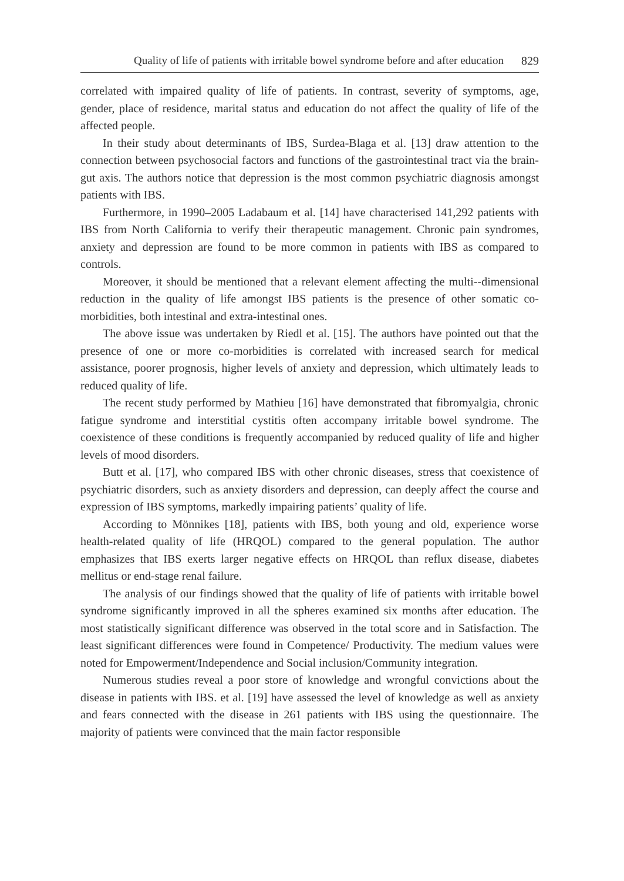Quality of life of patients with irritable bowel syndrome before and after education 829
correlated with impaired quality of life of patients. In contrast, severity of symptoms, age, gender, place of residence, marital status and education do not affect the quality of life of the affected people.
In their study about determinants of IBS, Surdea-Blaga et al. [13] draw attention to the connection between psychosocial factors and functions of the gastrointestinal tract via the brain-gut axis. The authors notice that depression is the most common psychiatric diagnosis amongst patients with IBS.
Furthermore, in 1990–2005 Ladabaum et al. [14] have characterised 141,292 patients with IBS from North California to verify their therapeutic management. Chronic pain syndromes, anxiety and depression are found to be more common in patients with IBS as compared to controls.
Moreover, it should be mentioned that a relevant element affecting the multi--dimensional reduction in the quality of life amongst IBS patients is the presence of other somatic co-morbidities, both intestinal and extra-intestinal ones.
The above issue was undertaken by Riedl et al. [15]. The authors have pointed out that the presence of one or more co-morbidities is correlated with increased search for medical assistance, poorer prognosis, higher levels of anxiety and depression, which ultimately leads to reduced quality of life.
The recent study performed by Mathieu [16] have demonstrated that fibromyalgia, chronic fatigue syndrome and interstitial cystitis often accompany irritable bowel syndrome. The coexistence of these conditions is frequently accompanied by reduced quality of life and higher levels of mood disorders.
Butt et al. [17], who compared IBS with other chronic diseases, stress that coexistence of psychiatric disorders, such as anxiety disorders and depression, can deeply affect the course and expression of IBS symptoms, markedly impairing patients’ quality of life.
According to Mönnikes [18], patients with IBS, both young and old, experience worse health-related quality of life (HRQOL) compared to the general population. The author emphasizes that IBS exerts larger negative effects on HRQOL than reflux disease, diabetes mellitus or end-stage renal failure.
The analysis of our findings showed that the quality of life of patients with irritable bowel syndrome significantly improved in all the spheres examined six months after education. The most statistically significant difference was observed in the total score and in Satisfaction. The least significant differences were found in Competence/ Productivity. The medium values were noted for Empowerment/Independence and Social inclusion/Community integration.
Numerous studies reveal a poor store of knowledge and wrongful convictions about the disease in patients with IBS. et al. [19] have assessed the level of knowledge as well as anxiety and fears connected with the disease in 261 patients with IBS using the questionnaire. The majority of patients were convinced that the main factor responsible